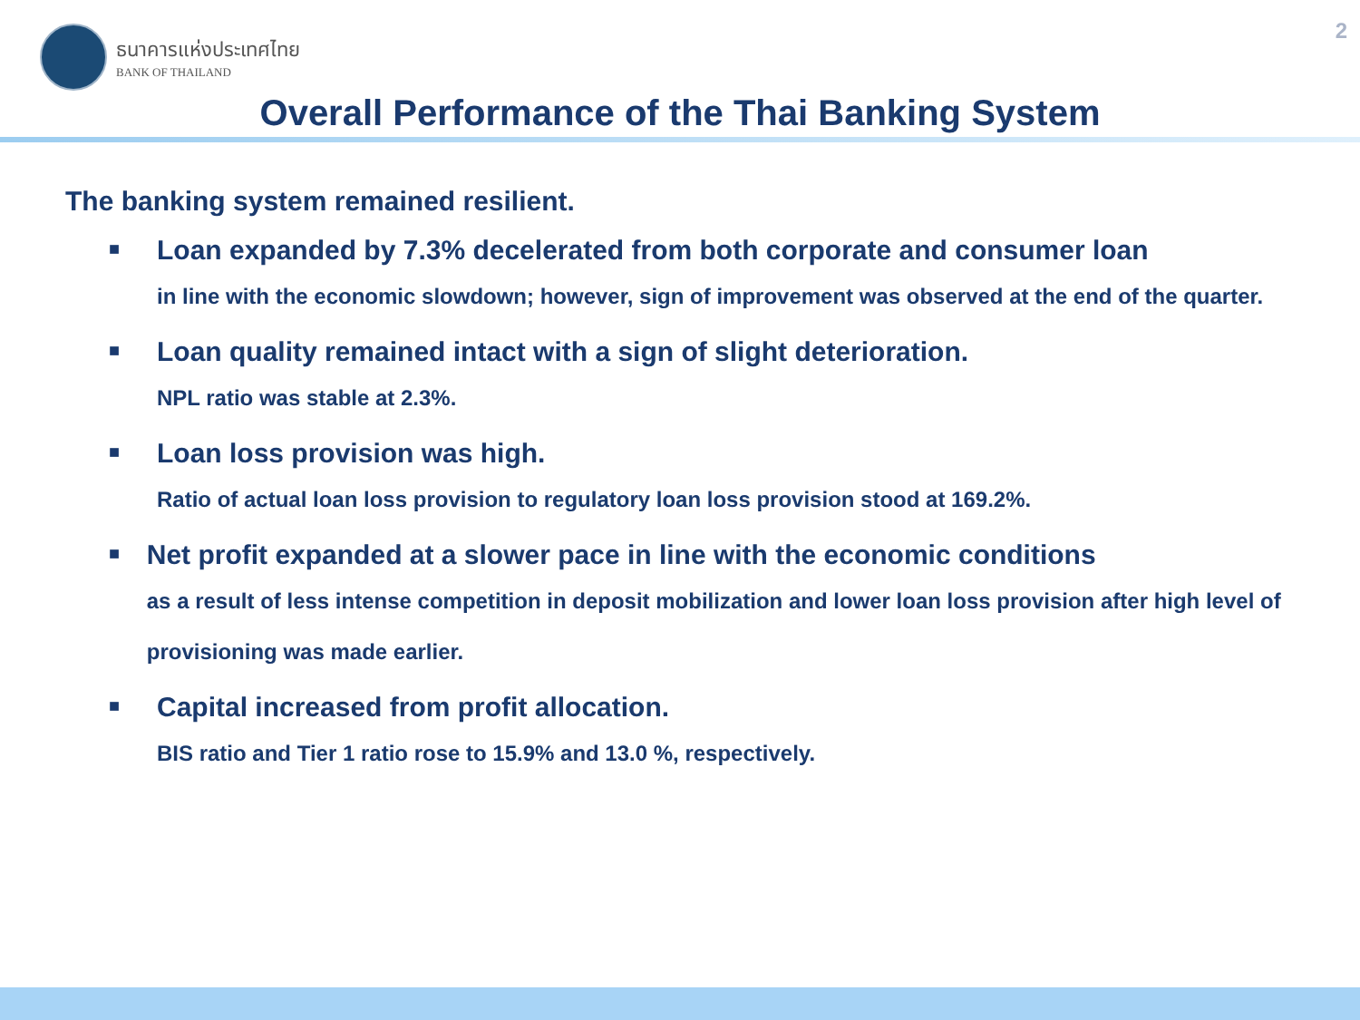ธนาคารแห่งประเทศไทย
BANK OF THAILAND
2
Overall Performance of the Thai Banking System
The banking system remained resilient.
■
Loan expanded by 7.3% decelerated from both corporate and consumer loan
in line with the economic slowdown; however, sign of improvement was observed at the end of the quarter.
■
Loan quality remained intact with a sign of slight deterioration.
NPL ratio was stable at 2.3%.
■
Loan loss provision was high.
Ratio of actual loan loss provision to regulatory loan loss provision stood at 169.2%.
■
Net profit expanded at a slower pace in line with the economic conditions
as a result of less intense competition in deposit mobilization and lower loan loss provision after high level of provisioning was made earlier.
■
Capital increased from profit allocation.
BIS ratio and Tier 1 ratio rose to 15.9% and 13.0 %, respectively.